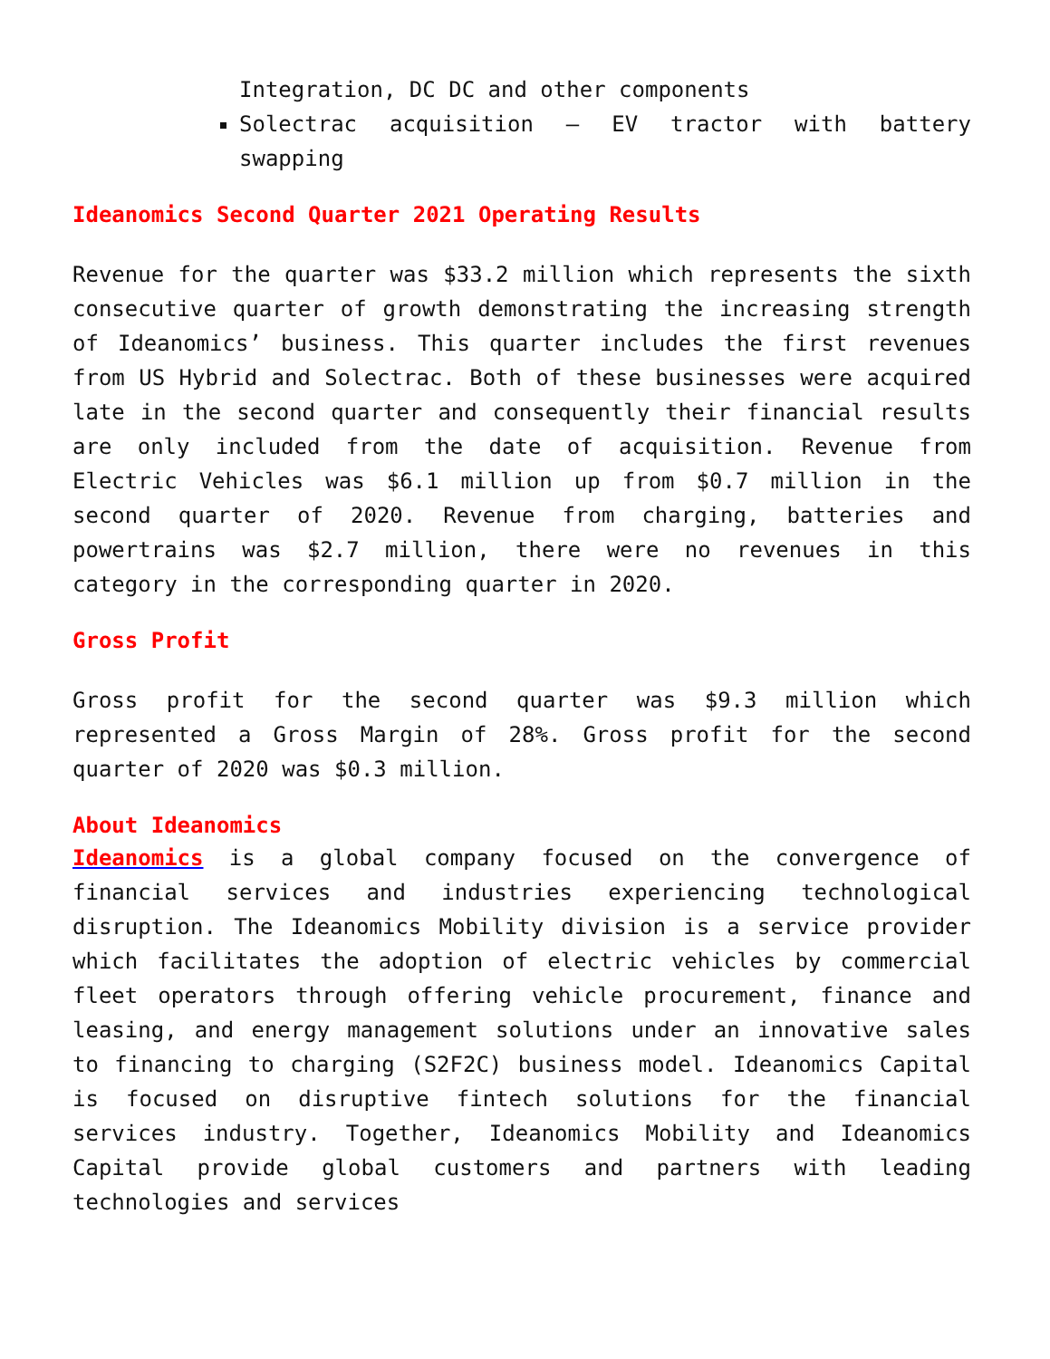Integration, DC DC and other components
Solectrac acquisition – EV tractor with battery swapping
Ideanomics Second Quarter 2021 Operating Results
Revenue for the quarter was $33.2 million which represents the sixth consecutive quarter of growth demonstrating the increasing strength of Ideanomics’ business. This quarter includes the first revenues from US Hybrid and Solectrac. Both of these businesses were acquired late in the second quarter and consequently their financial results are only included from the date of acquisition. Revenue from Electric Vehicles was $6.1 million up from $0.7 million in the second quarter of 2020. Revenue from charging, batteries and powertrains was $2.7 million, there were no revenues in this category in the corresponding quarter in 2020.
Gross Profit
Gross profit for the second quarter was $9.3 million which represented a Gross Margin of 28%. Gross profit for the second quarter of 2020 was $0.3 million.
About Ideanomics
Ideanomics is a global company focused on the convergence of financial services and industries experiencing technological disruption. The Ideanomics Mobility division is a service provider which facilitates the adoption of electric vehicles by commercial fleet operators through offering vehicle procurement, finance and leasing, and energy management solutions under an innovative sales to financing to charging (S2F2C) business model. Ideanomics Capital is focused on disruptive fintech solutions for the financial services industry. Together, Ideanomics Mobility and Ideanomics Capital provide global customers and partners with leading technologies and services